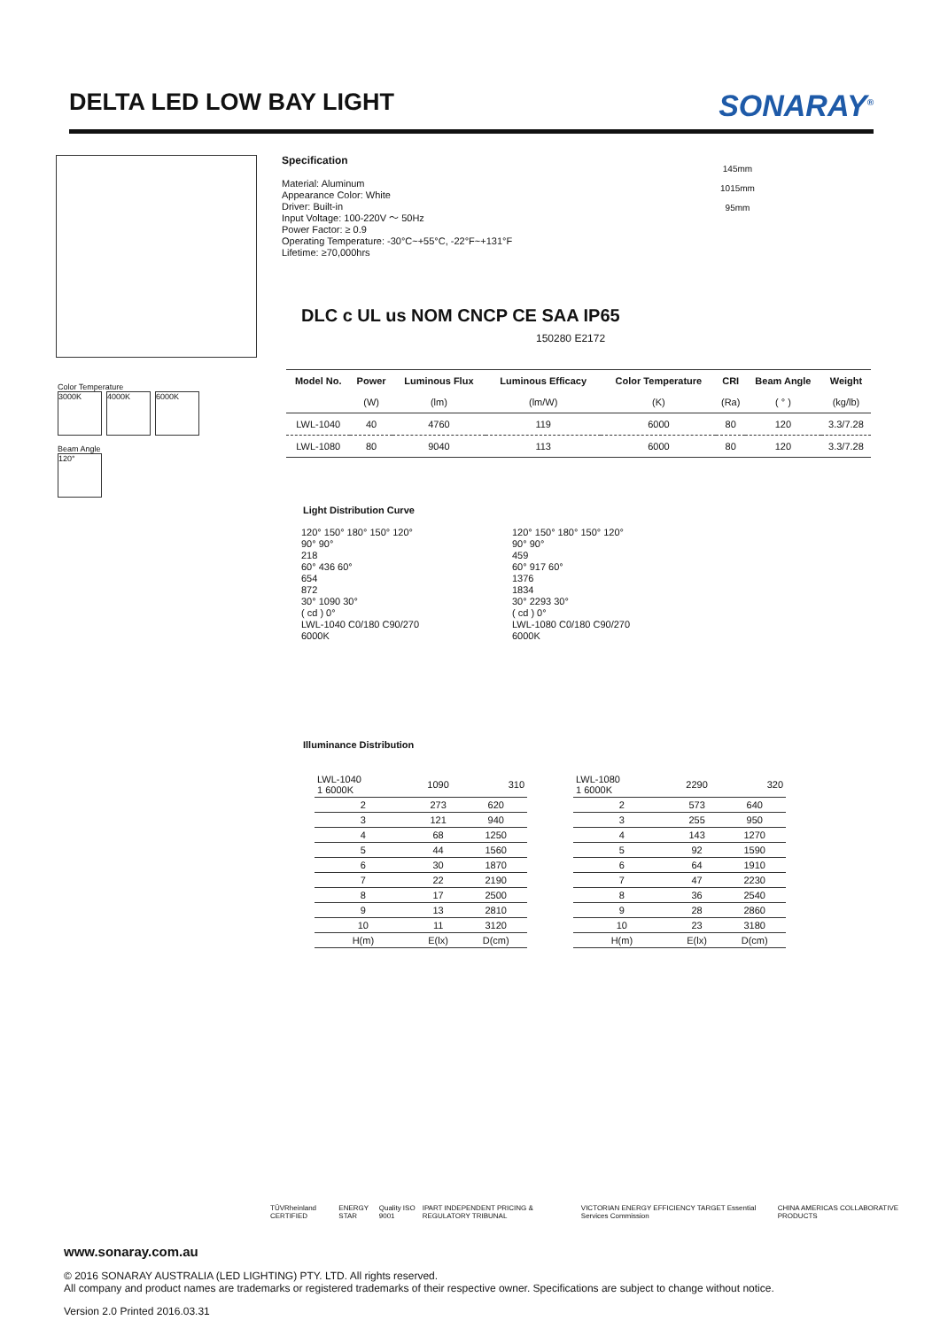DELTA LED LOW BAY LIGHT
SONARAY<sup>®</sup>
Specification
Material: Aluminum
Appearance Color: White
Driver: Built-in
Input Voltage: 100-220V ～ 50Hz
Power Factor: ≥ 0.9
Operating Temperature: -30°C~+55°C, -22°F~+131°F
Lifetime: ≥70,000hrs
145mm
1015mm
95mm
DLC c UL us NOM CNCP CE SAA IP65
150280 E2172
Color Temperature
3000K 4000K 6000K
Beam Angle
120°
| Model No. | Power | Luminous Flux | Luminous Efficacy | Color Temperature | CRI | Beam Angle | Weight |
| --- | --- | --- | --- | --- | --- | --- | --- |
| | (W) | (lm) | (lm/W) | (K) | (Ra) | ( ° ) | (kg/lb) |
| LWL-1040 | 40 | 4760 | 119 | 6000 | 80 | 120 | 3.3/7.28 |
| LWL-1080 | 80 | 9040 | 113 | 6000 | 80 | 120 | 3.3/7.28 |
Light Distribution Curve
120° 150° 180° 150° 120°
90° 90°
218
60° 436 60°
654
872
30° 1090 30°
( cd ) 0°
LWL-1040 C0/180 C90/270
6000K
120° 150° 180° 150° 120°
90° 90°
459
60° 917 60°
1376
1834
30° 2293 30°
( cd ) 0°
LWL-1080 C0/180 C90/270
6000K
Illuminance Distribution
| LWL-1040 1 6000K | 1090 | 310 |
| 2 | 273 | 620 |
| 3 | 121 | 940 |
| 4 | 68 | 1250 |
| 5 | 44 | 1560 |
| 6 | 30 | 1870 |
| 7 | 22 | 2190 |
| 8 | 17 | 2500 |
| 9 | 13 | 2810 |
| 10 | 11 | 3120 |
| H(m) | E(lx) | D(cm) |
| LWL-1080 1 6000K | 2290 | 320 |
| 2 | 573 | 640 |
| 3 | 255 | 950 |
| 4 | 143 | 1270 |
| 5 | 92 | 1590 |
| 6 | 64 | 1910 |
| 7 | 47 | 2230 |
| 8 | 36 | 2540 |
| 9 | 28 | 2860 |
| 10 | 23 | 3180 |
| H(m) | E(lx) | D(cm) |
TÜVRheinland CERTIFIED ENERGY STAR Quality ISO 9001 IPART INDEPENDENT PRICING & REGULATORY TRIBUNAL VICTORIAN ENERGY EFFICIENCY TARGET Essential Services Commission CHINA AMERICAS COLLABORATIVE PRODUCTS
www.sonaray.com.au
© 2016 SONARAY AUSTRALIA (LED LIGHTING) PTY. LTD. All rights reserved.
All company and product names are trademarks or registered trademarks of their respective owner. Specifications are subject to change without notice.
Version 2.0 Printed 2016.03.31